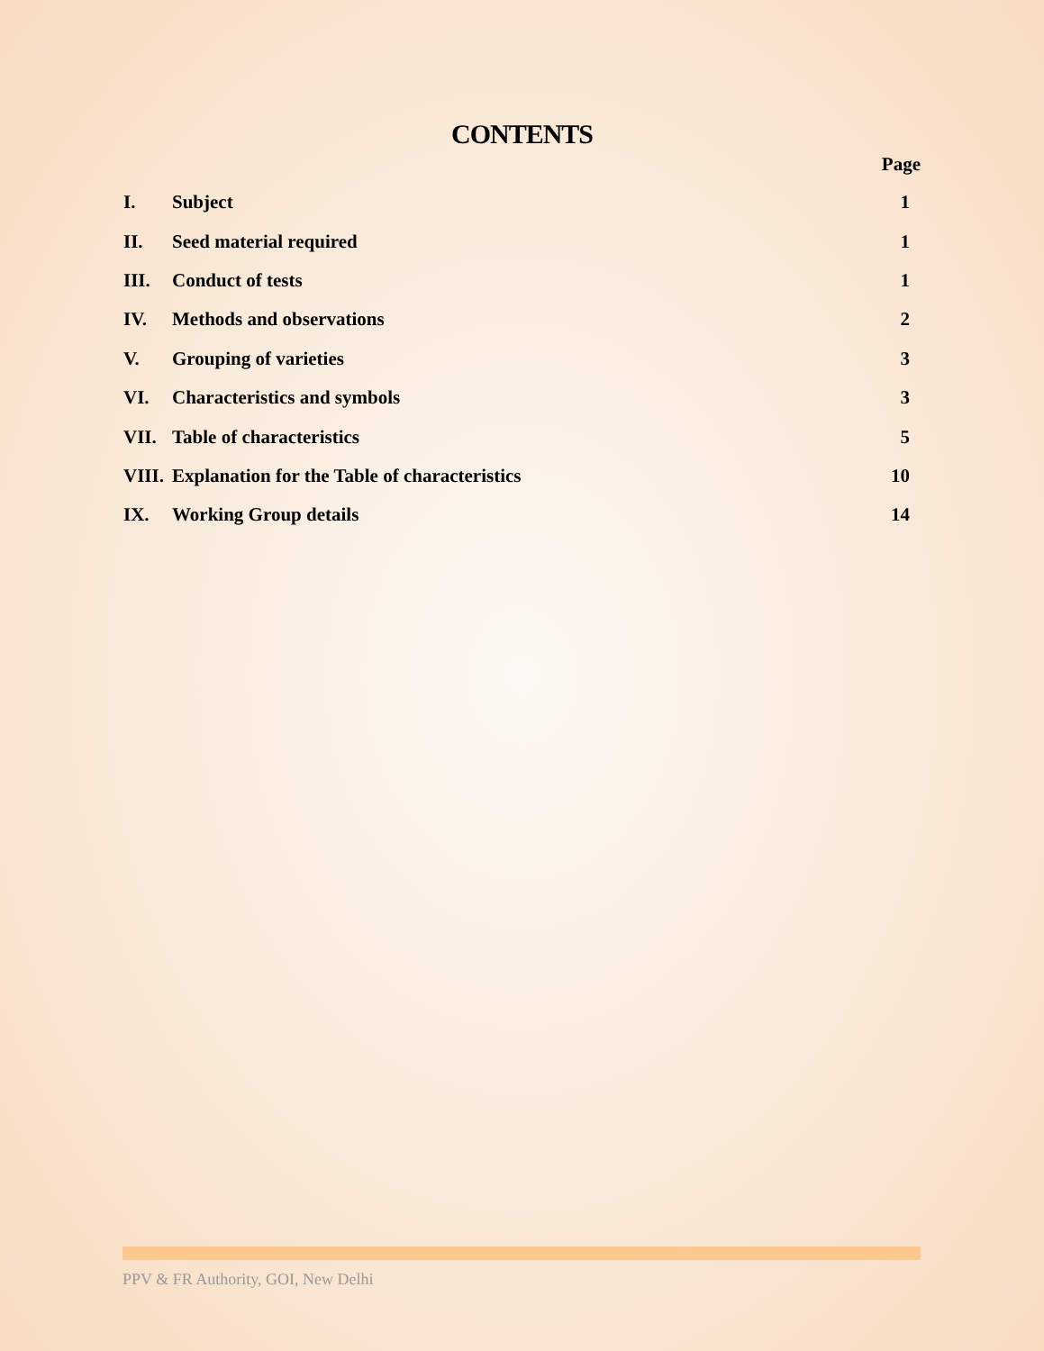CONTENTS
Page
| I. | Subject | 1 |
| II. | Seed material required | 1 |
| III. | Conduct of tests | 1 |
| IV. | Methods and observations | 2 |
| V. | Grouping of varieties | 3 |
| VI. | Characteristics and symbols | 3 |
| VII. | Table of characteristics | 5 |
| VIII. | Explanation for the Table of characteristics | 10 |
| IX. | Working Group details | 14 |
PPV & FR Authority, GOI, New Delhi